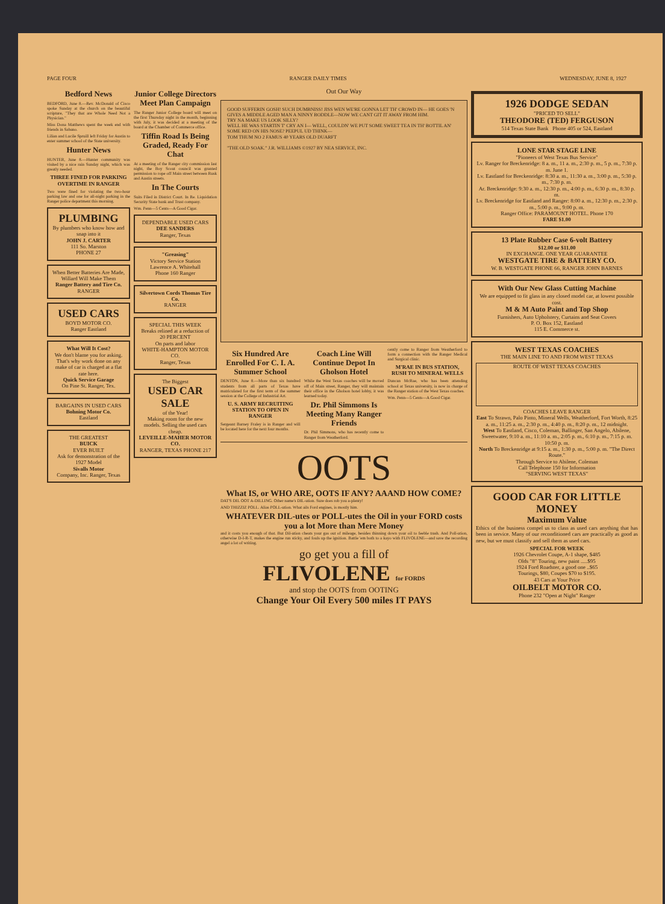PAGE FOUR RANGER DAILY TIMES WEDNESDAY, JUNE 8, 1927
Bedford News
BEDFORD, June 8.—Rev. McDonald of Cisco spoke Sunday at the church on the beautiful scripture, "They that are Whole Need Not a Physician."
Miss Dona Matthews spent the week end with friends in Sabano.
Lilian and Lucile Spruill left Friday for Austin to enter summer school of the State university.
Hunter News
HUNTER, June 8.—Hunter community was visited by a nice rain Sunday night, which was greatly needed.
THREE FINED FOR PARKING OVERTIME IN RANGER
Two were fined for violating the two-hour parking law and one for all-night parking in the Ranger police department this morning.
PLUMBING
By plumbers who know how and snap into it
JOHN J. CARTER
111 So. Marston
PHONE 27
When Better Batteries Are Made, Willard Will Make Them
Ranger Battery and Tire Co.
RANGER
USED CARS
BOYD MOTOR CO.
Ranger Eastland
What Will It Cost?
We don't blame you for asking. That's why work done on any make of car is charged at a flat rate here.
Quick Service Garage
On Pine St. Ranger, Tex.
BARGAINS IN USED CARS
Bohning Motor Co.
Eastland
THE GREATEST
BUICK
EVER BUILT
Ask for demonstration of the 1927 Model
Sivalls Motor
Company, Inc. Ranger, Texas
Junior College Directors Meet Plan Campaign
The Ranger Junior College board will meet on the first Thursday night in the month, beginning with July, it was decided at a meeting of the board at the Chamber of Commerce office.
Tiffin Road Is Being Graded, Ready For Chat
At a meeting of the Ranger city commission last night, the Boy Scout council was granted permission to rope off Main street between Rusk and Austin streets.
In The Courts
Suits Filed in District Court. In Re. Liquidation Security State bank and Trust company.
Wm. Penn—5 Cents—A Good Cigar.
DEPENDABLE USED CARS
DEE SANDERS
Ranger, Texas
"Greasing"
Victory Service Station
Lawrence A. Whitehall
Phone 160 Ranger
Silvertown Cords Thomas Tire Co.
RANGER
SPECIAL THIS WEEK
Breaks relined at a reduction of 20 PERCENT
On parts and labor
WHITE-HAMPTON MOTOR CO.
Ranger, Texas
The Biggest
USED CAR SALE
of the Year!
Making room for the new models. Selling the used cars cheap.
LEVEILLE-MAHER MOTOR CO.
RANGER, TEXAS PHONE 217
Out Our Way
GOOD SUFFERIN GOSH! SUCH DUMBNISS! JISS WEN WE'RE GONNA LET TH' CROWD IN— HE GOES 'N GIVES A MIDDLE AGED MAN A NINNY BODDLE—NOW WE CANT GIT IT AWAY FROM HIM.
TRY NA MAKE US LOOK SILLY?
WELL HE WAS STARTIN T' CRY AN I— WELL, COULDN' WE PUT SOME SWEET TEA IN TH' BOTTIL AN' SOME RED ON HIS NOSE? PEEPUL UD THINK—
TOM THUM NO 2 FAMUS 40 YEARS OLD DUARFT
"THE OLD SOAK." J.R. WILLIAMS ©1927 BY NEA SERVICE, INC.
Six Hundred Are Enrolled For C. I. A. Summer School
DENTON, June 8.—More than six hundred students from all parts of Texas have matriculated for the first term of the summer session at the College of Industrial Art.
U. S. ARMY RECRUITING STATION TO OPEN IN RANGER
Sergeant Barney Fraley is in Ranger and will be located here for the next four months.
Coach Line Will Continue Depot In Gholson Hotel
While the West Texas coaches will be moved off of Main street, Ranger, they will maintain their office in the Gholson hotel lobby, it was learned today.
Dr. Phil Simmons Is Meeting Many Ranger Friends
Dr. Phil Simmons, who has recently come to Ranger from Weatherford.
cently come to Ranger from Weatherford to form a connection with the Ranger Medical and Surgical clinic.
M'RAE IN BUS STATION, RUSH TO MINERAL WELLS
Duncan McRae, who has been attending school at Texas university, is now in charge of the Ranger station of the West Texas coaches.
Wm. Penn—5 Cents—A Good Cigar.
OOTS
What IS, or WHO ARE, OOTS IF ANY? AAAND HOW COME?
DAT'S DIL OOT A-DILLING. Other name's DIL-ution. Sure does rob you a-plenty!
AND THIZZIZ POLL. Alias POLL-ution. What ails Ford engines, is mostly him.
WHATEVER DIL-utes or POLL-utes the Oil in your FORD costs you a lot More than Mere Money
and it costs you enough of that. But Dil-ution cheats your gas out of mileage, besides thinning down your oil to feeble trash. And Poll-ution, otherwise D-I-R-T, makes the engine run sticky, and fouls up the ignition. Battle 'em both to a kayo with FLIVOLENE—and save the recording angel a lot of writing.
go get you a fill of
FLIVOLENE for FORDS
and stop the OOTS from OOTING
Change Your Oil Every 500 miles IT PAYS
1926 DODGE SEDAN
"PRICED TO SELL"
THEODORE (TED) FERGUSON
514 Texas State Bank Phone 405 or 524, Eastland
LONE STAR STAGE LINE
"Pioneers of West Texas Bus Service"
Lv. Ranger for Breckenridge: 8 a. m., 11 a. m., 2:30 p. m., 5 p. m., 7:30 p. m. June 1.
Lv. Eastland for Breckenridge: 8:30 a. m., 11:30 a. m., 3:00 p. m., 5:30 p. m., 7:30 p. m.
Ar. Breckenridge: 9:30 a. m., 12:30 p. m., 4:00 p. m., 6:30 p. m., 8:30 p. m.
Lv. Breckenridge for Eastland and Ranger: 8:00 a. m., 12:30 p. m., 2:30 p. m., 5:00 p. m., 9:00 p. m.
Ranger Office: PARAMOUNT HOTEL. Phone 170
FARE $1.00
13 Plate Rubber Case 6-volt Battery
$12.00 or $11.00
IN EXCHANGE. ONE YEAR GUARANTEE
WESTGATE TIRE & BATTERY CO.
W. B. WESTGATE PHONE 66, RANGER JOHN BARNES
With Our New Glass Cutting Machine
We are equipped to fit glass in any closed model car, at lowest possible cost.
M & M Auto Paint and Top Shop
Furnishers, Auto Upholstery, Curtains and Seat Covers
P. O. Box 152, Eastland
115 E. Commerce st.
WEST TEXAS COACHES
THE MAIN LINE TO AND FROM WEST TEXAS
ROUTE OF WEST TEXAS COACHES
COACHES LEAVE RANGER
East To Strawn, Palo Pinto, Mineral Wells, Weatherford, Fort Worth, 8:25 a. m., 11:25 a. m., 2:30 p. m., 4:40 p. m., 8:20 p. m., 12 midnight.
West To Eastland, Cisco, Coleman, Ballinger, San Angelo, Abilene, Sweetwater, 9:10 a. m., 11:10 a. m., 2:05 p. m., 6:10 p. m., 7:15 p. m. 10:50 p. m.
North To Breckenridge at 9:15 a. m., 1:30 p. m., 5:00 p. m. "The Direct Route."
Through Service to Abilene, Coleman
Call Telephone 150 for Information
"SERVING WEST TEXAS"
GOOD CAR FOR LITTLE MONEY
Maximum Value
Ethics of the business compel us to class as used cars anything that has been in service. Many of our reconditioned cars are practically as good as new, but we must classify and sell them as used cars.
SPECIAL FOR WEEK
1926 Chevrolet Coupe, A-1 shape, $485
Olds "8" Touring, new paint .....$95
1924 Ford Roadster, a good one ..$65
Tourings, $80, Coupes $70 to $195.
43 Cars at Your Price
OILBELT MOTOR CO.
Phone 232 "Open at Night" Ranger